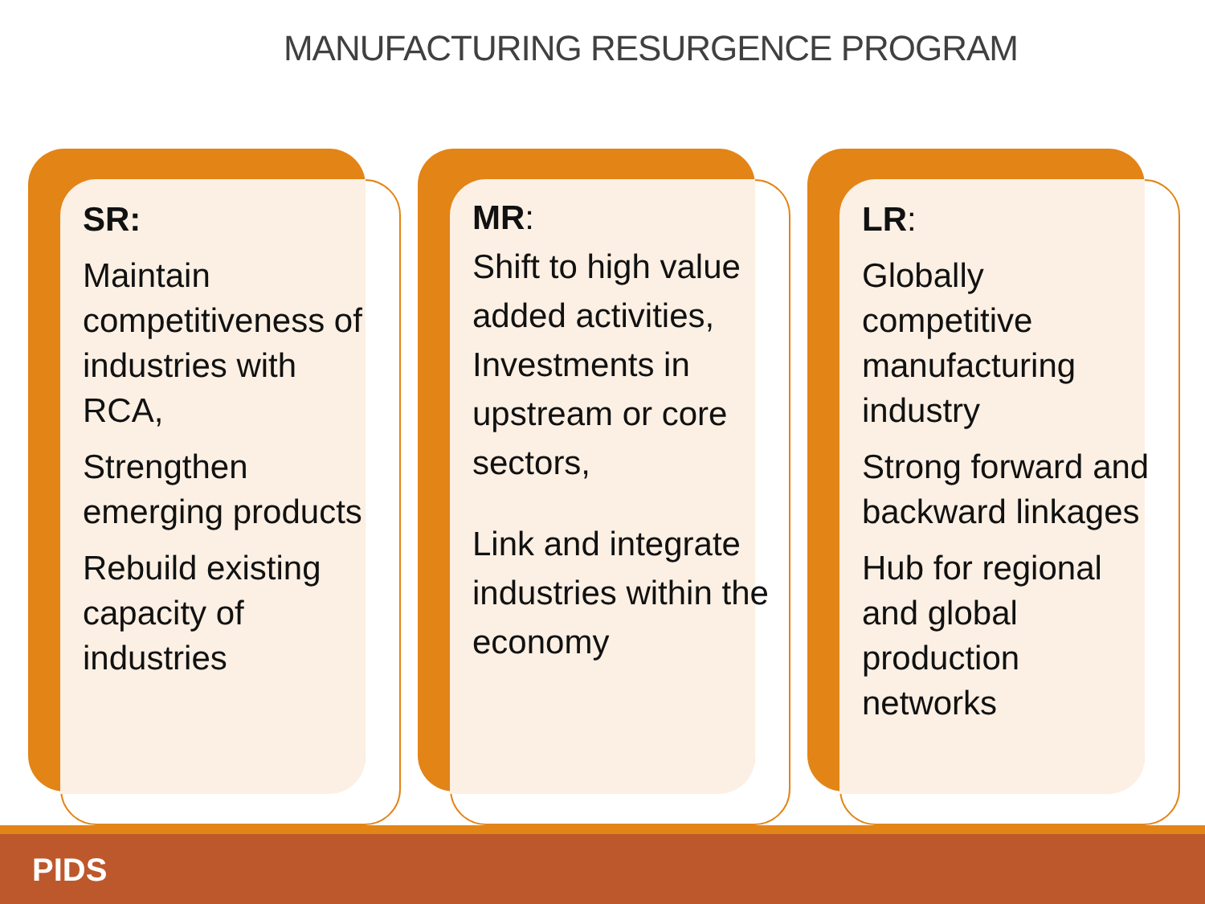MANUFACTURING RESURGENCE PROGRAM
SR:
Maintain competitiveness of industries with RCA,
Strengthen emerging products
Rebuild existing capacity of industries
MR:
Shift to high value added activities, Investments in upstream or core sectors,
Link and integrate industries within the economy
LR:
Globally competitive manufacturing industry
Strong forward and backward linkages
Hub for regional and global production networks
PIDS